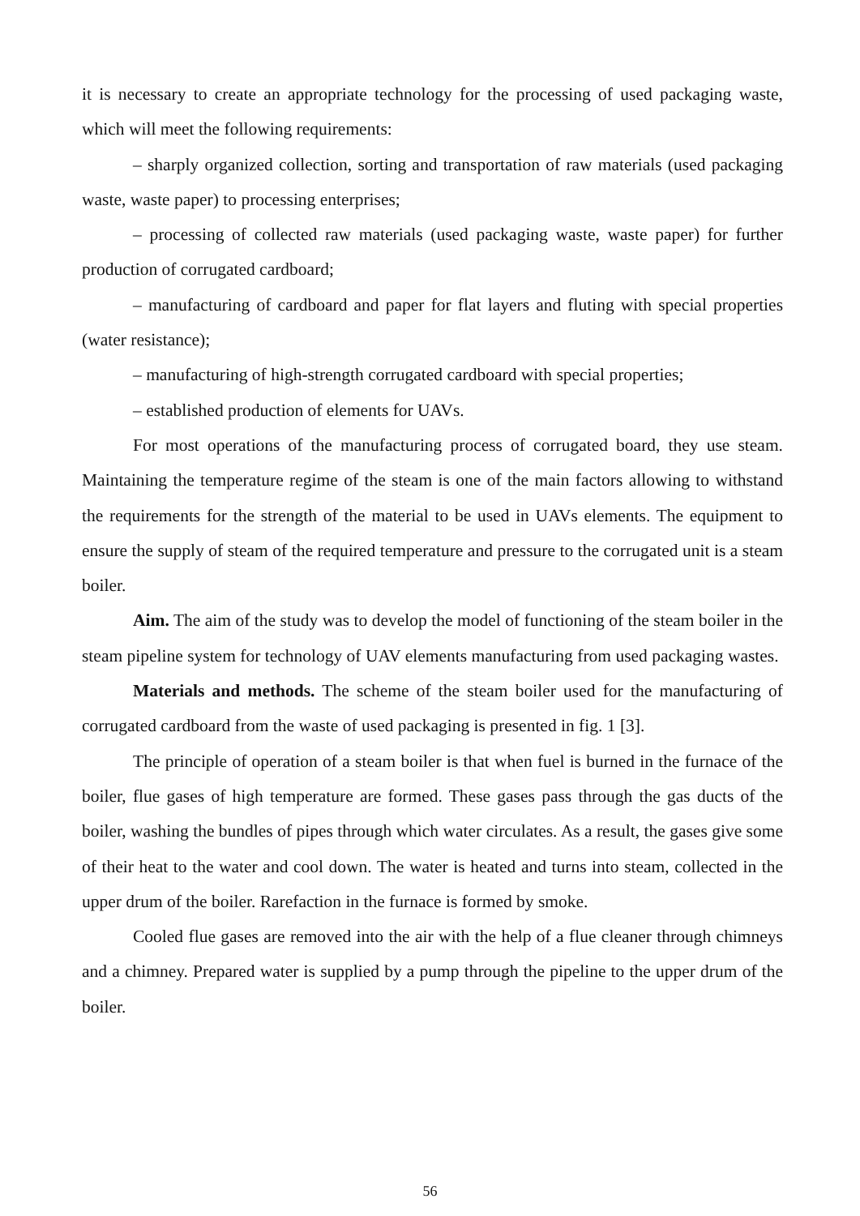it is necessary to create an appropriate technology for the processing of used packaging waste, which will meet the following requirements:
– sharply organized collection, sorting and transportation of raw materials (used packaging waste, waste paper) to processing enterprises;
– processing of collected raw materials (used packaging waste, waste paper) for further production of corrugated cardboard;
– manufacturing of cardboard and paper for flat layers and fluting with special properties (water resistance);
– manufacturing of high-strength corrugated cardboard with special properties;
– established production of elements for UAVs.
For most operations of the manufacturing process of corrugated board, they use steam. Maintaining the temperature regime of the steam is one of the main factors allowing to withstand the requirements for the strength of the material to be used in UAVs elements. The equipment to ensure the supply of steam of the required temperature and pressure to the corrugated unit is a steam boiler.
Aim. The aim of the study was to develop the model of functioning of the steam boiler in the steam pipeline system for technology of UAV elements manufacturing from used packaging wastes.
Materials and methods. The scheme of the steam boiler used for the manufacturing of corrugated cardboard from the waste of used packaging is presented in fig. 1 [3].
The principle of operation of a steam boiler is that when fuel is burned in the furnace of the boiler, flue gases of high temperature are formed. These gases pass through the gas ducts of the boiler, washing the bundles of pipes through which water circulates. As a result, the gases give some of their heat to the water and cool down. The water is heated and turns into steam, collected in the upper drum of the boiler. Rarefaction in the furnace is formed by smoke.
Cooled flue gases are removed into the air with the help of a flue cleaner through chimneys and a chimney. Prepared water is supplied by a pump through the pipeline to the upper drum of the boiler.
56